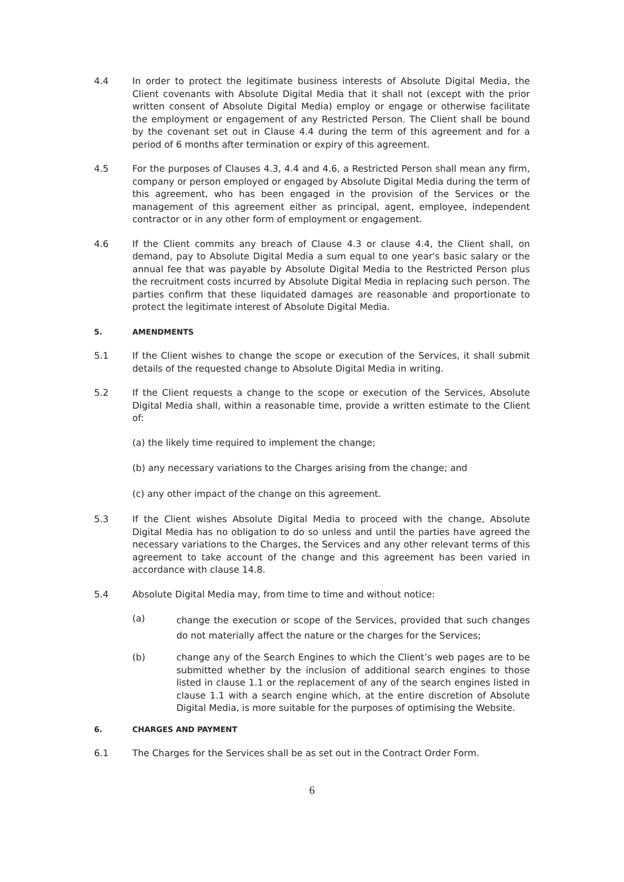4.4 In order to protect the legitimate business interests of Absolute Digital Media, the Client covenants with Absolute Digital Media that it shall not (except with the prior written consent of Absolute Digital Media) employ or engage or otherwise facilitate the employment or engagement of any Restricted Person. The Client shall be bound by the covenant set out in Clause 4.4 during the term of this agreement and for a period of 6 months after termination or expiry of this agreement.
4.5 For the purposes of Clauses 4.3, 4.4 and 4.6, a Restricted Person shall mean any firm, company or person employed or engaged by Absolute Digital Media during the term of this agreement, who has been engaged in the provision of the Services or the management of this agreement either as principal, agent, employee, independent contractor or in any other form of employment or engagement.
4.6 If the Client commits any breach of Clause 4.3 or clause 4.4, the Client shall, on demand, pay to Absolute Digital Media a sum equal to one year's basic salary or the annual fee that was payable by Absolute Digital Media to the Restricted Person plus the recruitment costs incurred by Absolute Digital Media in replacing such person. The parties confirm that these liquidated damages are reasonable and proportionate to protect the legitimate interest of Absolute Digital Media.
5. AMENDMENTS
5.1 If the Client wishes to change the scope or execution of the Services, it shall submit details of the requested change to Absolute Digital Media in writing.
5.2 If the Client requests a change to the scope or execution of the Services, Absolute Digital Media shall, within a reasonable time, provide a written estimate to the Client of:
(a) the likely time required to implement the change;
(b) any necessary variations to the Charges arising from the change; and
(c) any other impact of the change on this agreement.
5.3 If the Client wishes Absolute Digital Media to proceed with the change, Absolute Digital Media has no obligation to do so unless and until the parties have agreed the necessary variations to the Charges, the Services and any other relevant terms of this agreement to take account of the change and this agreement has been varied in accordance with clause 14.8.
5.4 Absolute Digital Media may, from time to time and without notice:
(a)
change the execution or scope of the Services, provided that such changes do not materially affect the nature or the charges for the Services;
(b) change any of the Search Engines to which the Client’s web pages are to be submitted whether by the inclusion of additional search engines to those listed in clause 1.1 or the replacement of any of the search engines listed in clause 1.1 with a search engine which, at the entire discretion of Absolute Digital Media, is more suitable for the purposes of optimising the Website.
6. CHARGES AND PAYMENT
6.1 The Charges for the Services shall be as set out in the Contract Order Form.
6